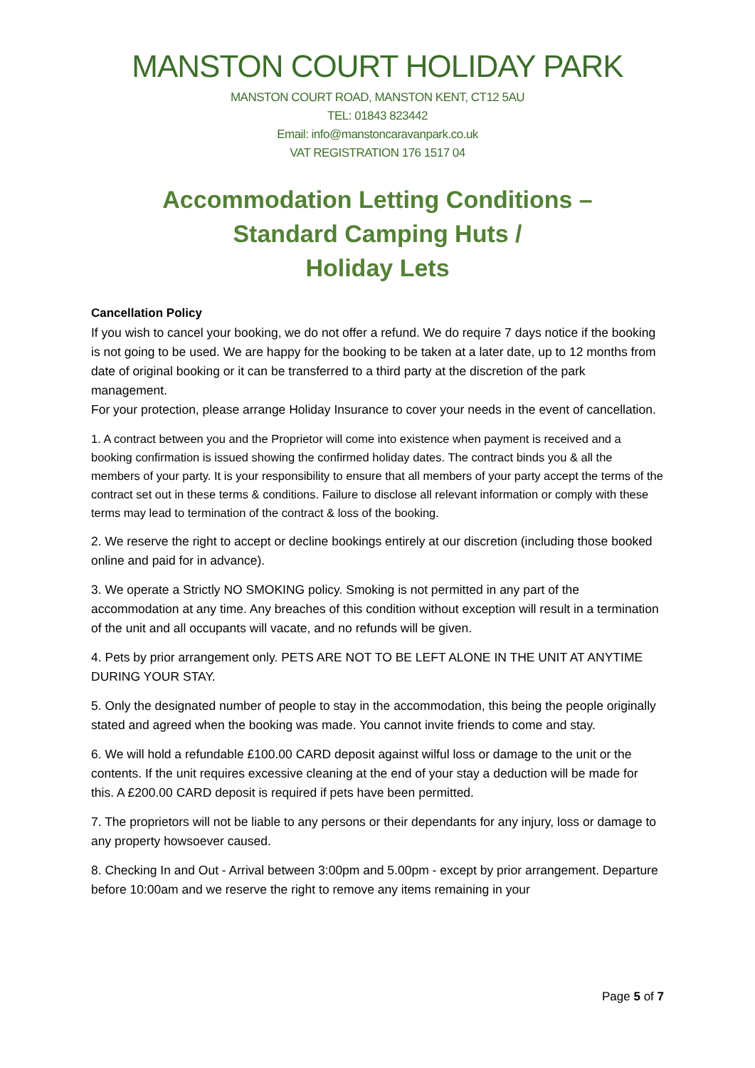MANSTON COURT HOLIDAY PARK
MANSTON COURT ROAD, MANSTON KENT, CT12 5AU
TEL: 01843 823442
Email: info@manstoncaravanpark.co.uk
VAT REGISTRATION 176 1517 04
Accommodation Letting Conditions –
Standard Camping Huts /
Holiday Lets
Cancellation Policy
If you wish to cancel your booking, we do not offer a refund. We do require 7 days notice if the booking is not going to be used. We are happy for the booking to be taken at a later date, up to 12 months from date of original booking or it can be transferred to a third party at the discretion of the park management.
For your protection, please arrange Holiday Insurance to cover your needs in the event of cancellation.
1. A contract between you and the Proprietor will come into existence when payment is received and a booking confirmation is issued showing the confirmed holiday dates. The contract binds you & all the members of your party. It is your responsibility to ensure that all members of your party accept the terms of the contract set out in these terms & conditions. Failure to disclose all relevant information or comply with these terms may lead to termination of the contract & loss of the booking.
2. We reserve the right to accept or decline bookings entirely at our discretion (including those booked online and paid for in advance).
3. We operate a Strictly NO SMOKING policy. Smoking is not permitted in any part of the accommodation at any time. Any breaches of this condition without exception will result in a termination of the unit and all occupants will vacate, and no refunds will be given.
4. Pets by prior arrangement only. PETS ARE NOT TO BE LEFT ALONE IN THE UNIT AT ANYTIME DURING YOUR STAY.
5. Only the designated number of people to stay in the accommodation, this being the people originally stated and agreed when the booking was made. You cannot invite friends to come and stay.
6. We will hold a refundable £100.00 CARD deposit against wilful loss or damage to the unit or the contents. If the unit requires excessive cleaning at the end of your stay a deduction will be made for this. A £200.00 CARD deposit is required if pets have been permitted.
7. The proprietors will not be liable to any persons or their dependants for any injury, loss or damage to any property howsoever caused.
8. Checking In and Out - Arrival between 3:00pm and 5.00pm - except by prior arrangement. Departure before 10:00am and we reserve the right to remove any items remaining in your
Page 5 of 7